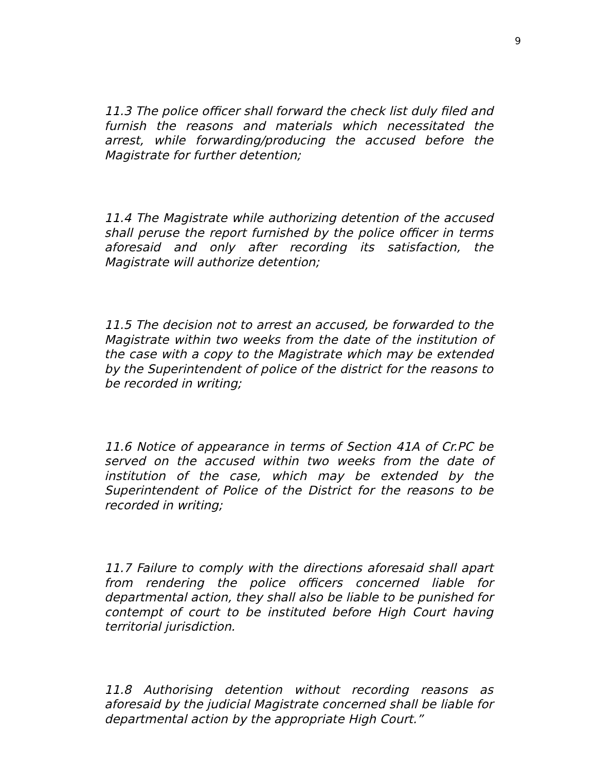9
11.3 The police officer shall forward the check list duly filed and furnish the reasons and materials which necessitated the arrest, while forwarding/producing the accused before the Magistrate for further detention;
11.4 The Magistrate while authorizing detention of the accused shall peruse the report furnished by the police officer in terms aforesaid and only after recording its satisfaction, the Magistrate will authorize detention;
11.5 The decision not to arrest an accused, be forwarded to the Magistrate within two weeks from the date of the institution of the case with a copy to the Magistrate which may be extended by the Superintendent of police of the district for the reasons to be recorded in writing;
11.6 Notice of appearance in terms of Section 41A of Cr.PC be served on the accused within two weeks from the date of institution of the case, which may be extended by the Superintendent of Police of the District for the reasons to be recorded in writing;
11.7 Failure to comply with the directions aforesaid shall apart from rendering the police officers concerned liable for departmental action, they shall also be liable to be punished for contempt of court to be instituted before High Court having territorial jurisdiction.
11.8 Authorising detention without recording reasons as aforesaid by the judicial Magistrate concerned shall be liable for departmental action by the appropriate High Court.”